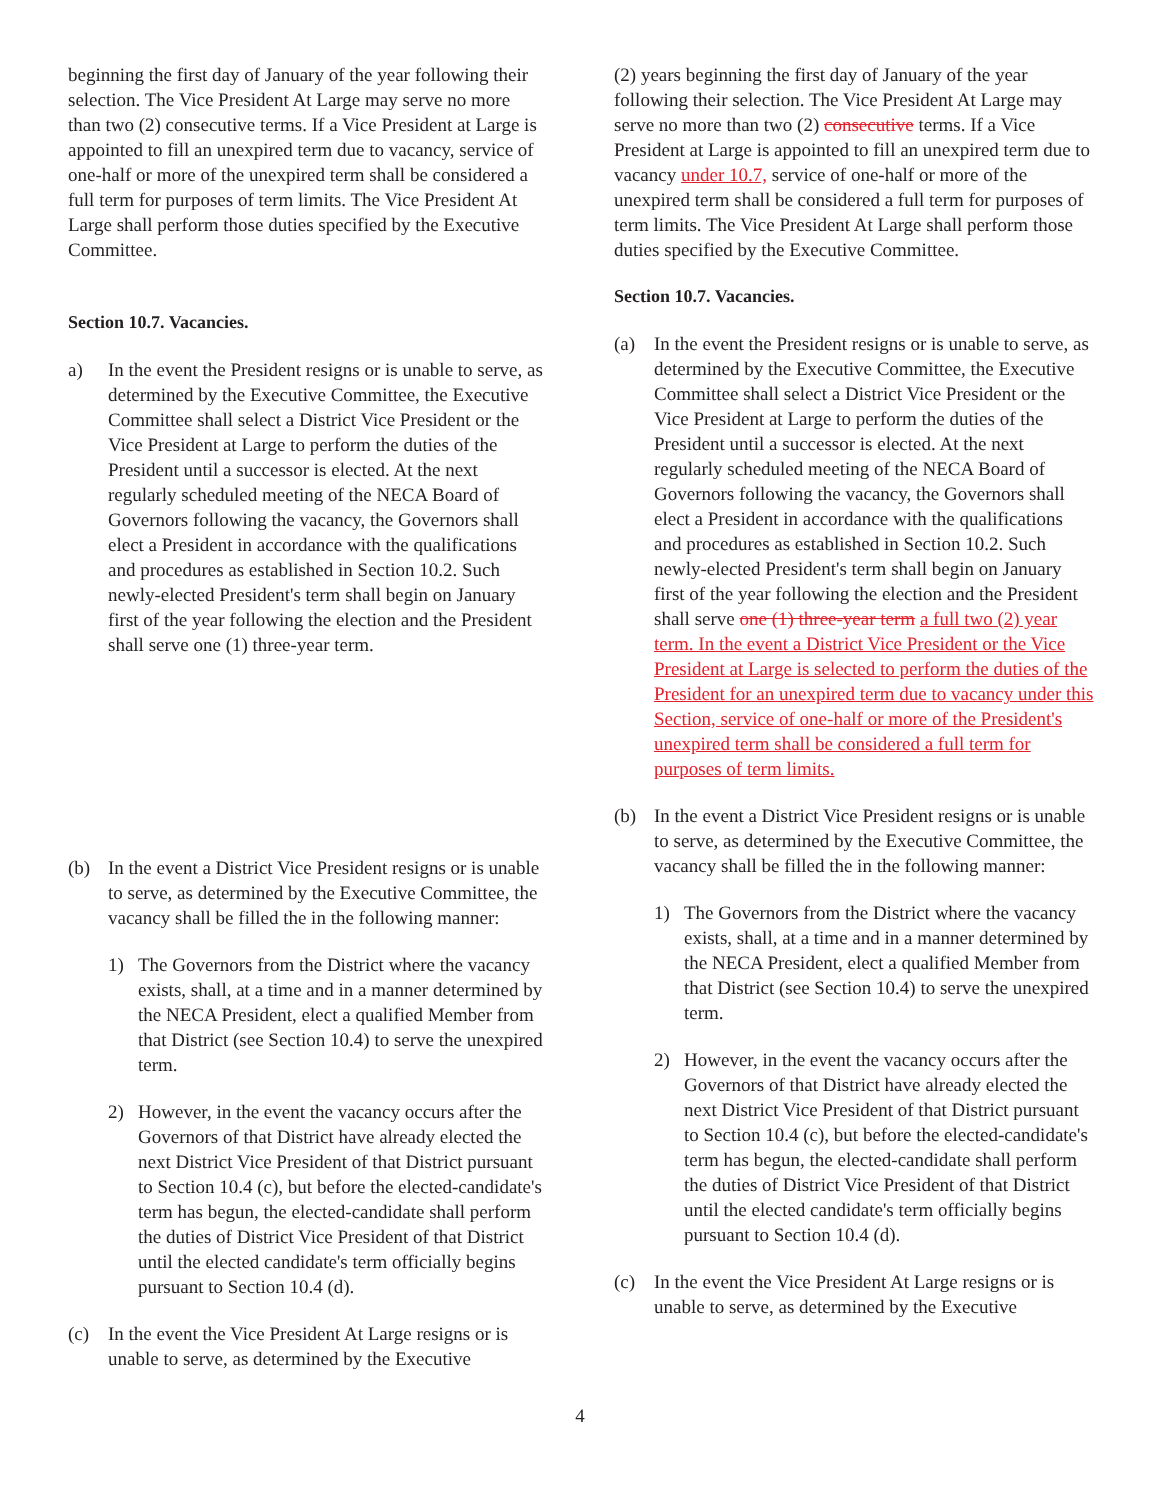beginning the first day of January of the year following their selection. The Vice President At Large may serve no more than two (2) consecutive terms. If a Vice President at Large is appointed to fill an unexpired term due to vacancy, service of one-half or more of the unexpired term shall be considered a full term for purposes of term limits. The Vice President At Large shall perform those duties specified by the Executive Committee.
Section 10.7. Vacancies.
a) In the event the President resigns or is unable to serve, as determined by the Executive Committee, the Executive Committee shall select a District Vice President or the Vice President at Large to perform the duties of the President until a successor is elected. At the next regularly scheduled meeting of the NECA Board of Governors following the vacancy, the Governors shall elect a President in accordance with the qualifications and procedures as established in Section 10.2. Such newly-elected President's term shall begin on January first of the year following the election and the President shall serve one (1) three-year term.
(b) In the event a District Vice President resigns or is unable to serve, as determined by the Executive Committee, the vacancy shall be filled the in the following manner:
1) The Governors from the District where the vacancy exists, shall, at a time and in a manner determined by the NECA President, elect a qualified Member from that District (see Section 10.4) to serve the unexpired term.
2) However, in the event the vacancy occurs after the Governors of that District have already elected the next District Vice President of that District pursuant to Section 10.4 (c), but before the elected-candidate's term has begun, the elected-candidate shall perform the duties of District Vice President of that District until the elected candidate's term officially begins pursuant to Section 10.4 (d).
(c) In the event the Vice President At Large resigns or is unable to serve, as determined by the Executive
(2) years beginning the first day of January of the year following their selection. The Vice President At Large may serve no more than two (2) consecutive terms. If a Vice President at Large is appointed to fill an unexpired term due to vacancy under 10.7, service of one-half or more of the unexpired term shall be considered a full term for purposes of term limits. The Vice President At Large shall perform those duties specified by the Executive Committee.
Section 10.7. Vacancies.
(a) In the event the President resigns or is unable to serve, as determined by the Executive Committee, the Executive Committee shall select a District Vice President or the Vice President at Large to perform the duties of the President until a successor is elected. At the next regularly scheduled meeting of the NECA Board of Governors following the vacancy, the Governors shall elect a President in accordance with the qualifications and procedures as established in Section 10.2. Such newly-elected President's term shall begin on January first of the year following the election and the President shall serve one (1) three-year term a full two (2) year term. In the event a District Vice President or the Vice President at Large is selected to perform the duties of the President for an unexpired term due to vacancy under this Section, service of one-half or more of the President's unexpired term shall be considered a full term for purposes of term limits.
(b) In the event a District Vice President resigns or is unable to serve, as determined by the Executive Committee, the vacancy shall be filled the in the following manner:
1) The Governors from the District where the vacancy exists, shall, at a time and in a manner determined by the NECA President, elect a qualified Member from that District (see Section 10.4) to serve the unexpired term.
2) However, in the event the vacancy occurs after the Governors of that District have already elected the next District Vice President of that District pursuant to Section 10.4 (c), but before the elected-candidate's term has begun, the elected-candidate shall perform the duties of District Vice President of that District until the elected candidate's term officially begins pursuant to Section 10.4 (d).
(c) In the event the Vice President At Large resigns or is unable to serve, as determined by the Executive
4